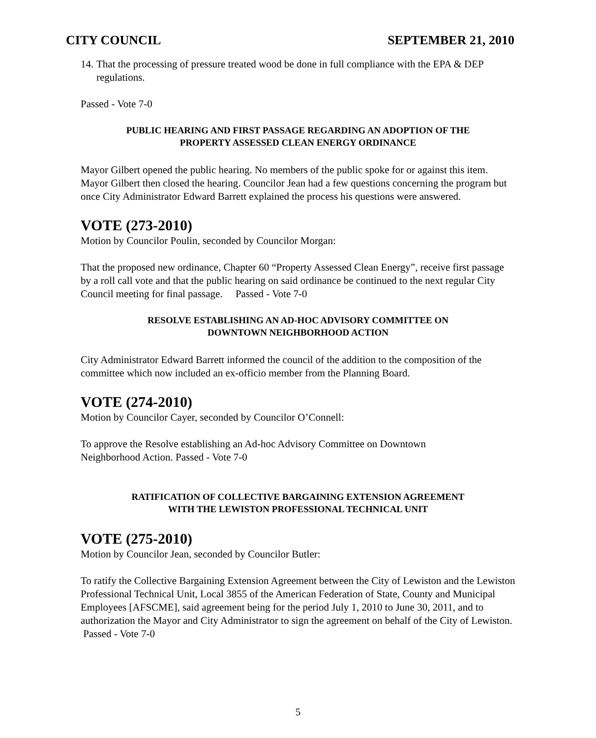CITY COUNCIL SEPTEMBER 21, 2010
14. That the processing of pressure treated wood be done in full compliance with the EPA & DEP regulations.
Passed - Vote 7-0
PUBLIC HEARING AND FIRST PASSAGE REGARDING AN ADOPTION OF THE
PROPERTY ASSESSED CLEAN ENERGY ORDINANCE
Mayor Gilbert opened the public hearing. No members of the public spoke for or against this item. Mayor Gilbert then closed the hearing. Councilor Jean had a few questions concerning the program but once City Administrator Edward Barrett explained the process his questions were answered.
VOTE (273-2010)
Motion by Councilor Poulin, seconded by Councilor Morgan:
That the proposed new ordinance, Chapter 60 “Property Assessed Clean Energy”, receive first passage by a roll call vote and that the public hearing on said ordinance be continued to the next regular City Council meeting for final passage. Passed - Vote 7-0
RESOLVE ESTABLISHING AN AD-HOC ADVISORY COMMITTEE ON
DOWNTOWN NEIGHBORHOOD ACTION
City Administrator Edward Barrett informed the council of the addition to the composition of the committee which now included an ex-officio member from the Planning Board.
VOTE (274-2010)
Motion by Councilor Cayer, seconded by Councilor O’Connell:
To approve the Resolve establishing an Ad-hoc Advisory Committee on Downtown
Neighborhood Action. Passed - Vote 7-0
RATIFICATION OF COLLECTIVE BARGAINING EXTENSION AGREEMENT
WITH THE LEWISTON PROFESSIONAL TECHNICAL UNIT
VOTE (275-2010)
Motion by Councilor Jean, seconded by Councilor Butler:
To ratify the Collective Bargaining Extension Agreement between the City of Lewiston and the Lewiston Professional Technical Unit, Local 3855 of the American Federation of State, County and Municipal Employees [AFSCME], said agreement being for the period July 1, 2010 to June 30, 2011, and to authorization the Mayor and City Administrator to sign the agreement on behalf of the City of Lewiston. Passed - Vote 7-0
5